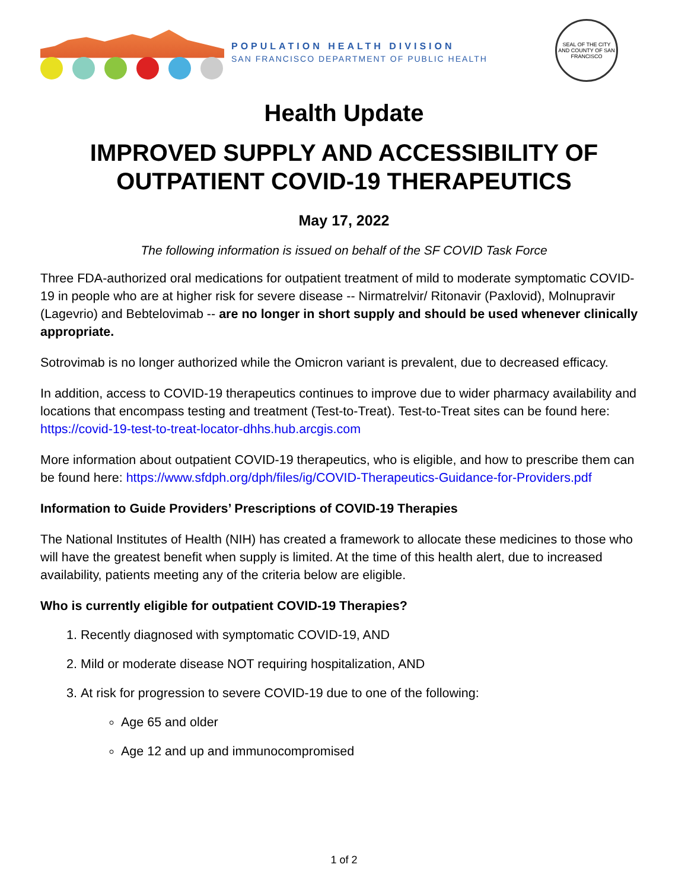POPULATION HEALTH DIVISION
SAN FRANCISCO DEPARTMENT OF PUBLIC HEALTH
SEAL OF THE CITY AND COUNTY OF SAN FRANCISCO
Health Update
IMPROVED SUPPLY AND ACCESSIBILITY OF OUTPATIENT COVID-19 THERAPEUTICS
May 17, 2022
The following information is issued on behalf of the SF COVID Task Force
Three FDA-authorized oral medications for outpatient treatment of mild to moderate symptomatic COVID-19 in people who are at higher risk for severe disease -- Nirmatrelvir/ Ritonavir (Paxlovid), Molnupravir (Lagevrio) and Bebtelovimab -- are no longer in short supply and should be used whenever clinically appropriate.
Sotrovimab is no longer authorized while the Omicron variant is prevalent, due to decreased efficacy.
In addition, access to COVID-19 therapeutics continues to improve due to wider pharmacy availability and locations that encompass testing and treatment (Test-to-Treat). Test-to-Treat sites can be found here: https://covid-19-test-to-treat-locator-dhhs.hub.arcgis.com
More information about outpatient COVID-19 therapeutics, who is eligible, and how to prescribe them can be found here: https://www.sfdph.org/dph/files/ig/COVID-Therapeutics-Guidance-for-Providers.pdf
Information to Guide Providers’ Prescriptions of COVID-19 Therapies
The National Institutes of Health (NIH) has created a framework to allocate these medicines to those who will have the greatest benefit when supply is limited. At the time of this health alert, due to increased availability, patients meeting any of the criteria below are eligible.
Who is currently eligible for outpatient COVID-19 Therapies?
1. Recently diagnosed with symptomatic COVID-19, AND
2. Mild or moderate disease NOT requiring hospitalization, AND
3. At risk for progression to severe COVID-19 due to one of the following:
Age 65 and older
Age 12 and up and immunocompromised
1 of 2